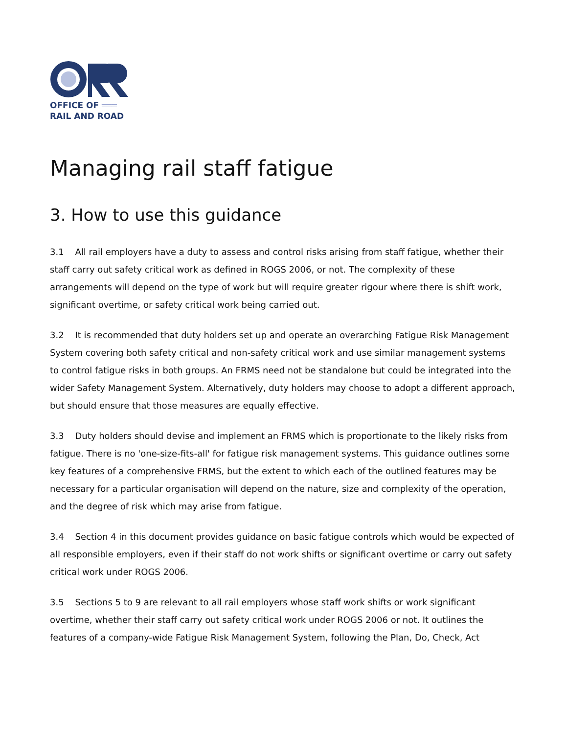OFFICE OF ═══
RAIL AND ROAD
Managing rail staff fatigue
3. How to use this guidance
3.1 All rail employers have a duty to assess and control risks arising from staff fatigue, whether their staff carry out safety critical work as defined in ROGS 2006, or not. The complexity of these arrangements will depend on the type of work but will require greater rigour where there is shift work, significant overtime, or safety critical work being carried out.
3.2 It is recommended that duty holders set up and operate an overarching Fatigue Risk Management System covering both safety critical and non-safety critical work and use similar management systems to control fatigue risks in both groups. An FRMS need not be standalone but could be integrated into the wider Safety Management System. Alternatively, duty holders may choose to adopt a different approach, but should ensure that those measures are equally effective.
3.3 Duty holders should devise and implement an FRMS which is proportionate to the likely risks from fatigue. There is no 'one-size-fits-all' for fatigue risk management systems. This guidance outlines some key features of a comprehensive FRMS, but the extent to which each of the outlined features may be necessary for a particular organisation will depend on the nature, size and complexity of the operation, and the degree of risk which may arise from fatigue.
3.4 Section 4 in this document provides guidance on basic fatigue controls which would be expected of all responsible employers, even if their staff do not work shifts or significant overtime or carry out safety critical work under ROGS 2006.
3.5 Sections 5 to 9 are relevant to all rail employers whose staff work shifts or work significant overtime, whether their staff carry out safety critical work under ROGS 2006 or not. It outlines the features of a company-wide Fatigue Risk Management System, following the Plan, Do, Check, Act